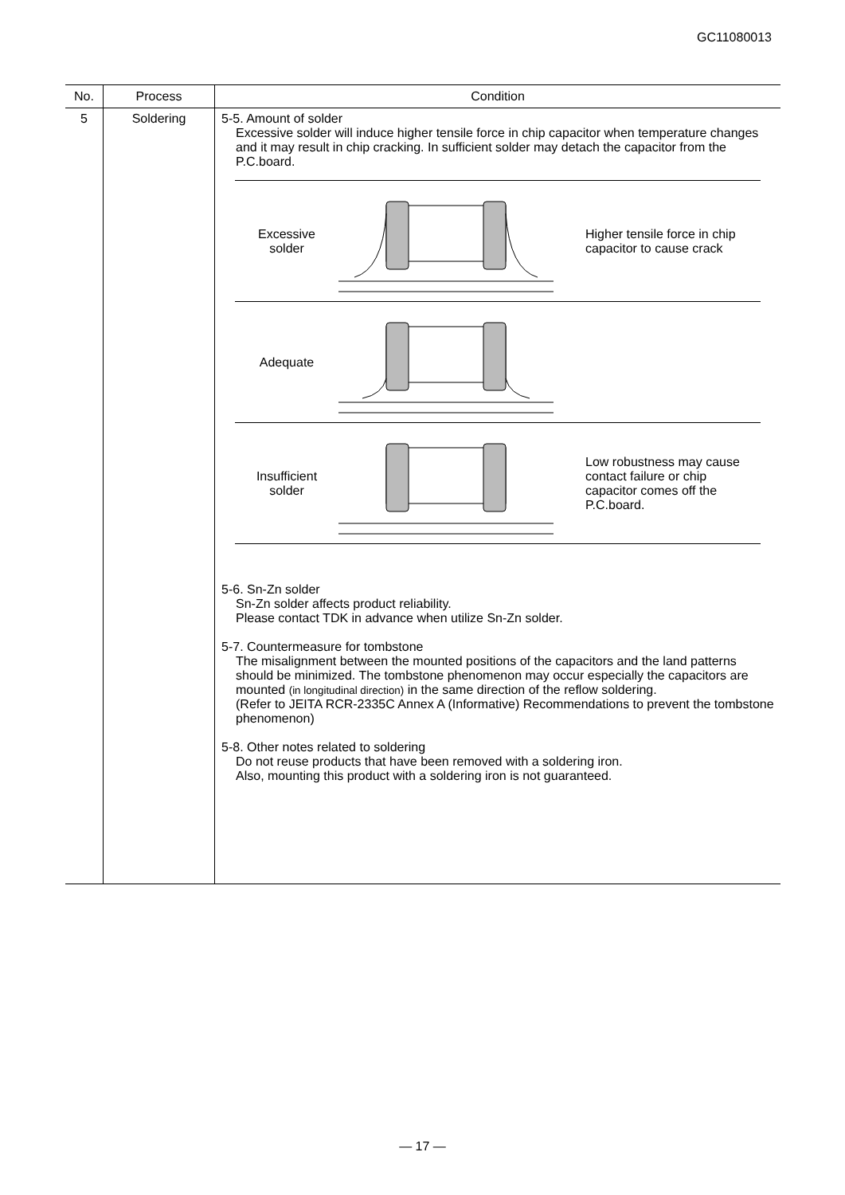GC11080013
| No. | Process | Condition |
| --- | --- | --- |
| 5 | Soldering | 5-5. Amount of solder Excessive solder will induce higher tensile force in chip capacitor when temperature changes and it may result in chip cracking. In sufficient solder may detach the capacitor from the P.C.board. Excessive solder Higher tensile force in chip capacitor to cause crack Adequate Insufficient solder Low robustness may cause contact failure or chip capacitor comes off the P.C.board. 5-6. Sn-Zn solder Sn-Zn solder affects product reliability. Please contact TDK in advance when utilize Sn-Zn solder. 5-7. Countermeasure for tombstone The misalignment between the mounted positions of the capacitors and the land patterns should be minimized. The tombstone phenomenon may occur especially the capacitors are mounted (in longitudinal direction) in the same direction of the reflow soldering. (Refer to JEITA RCR-2335C Annex A (Informative) Recommendations to prevent the tombstone phenomenon) 5-8. Other notes related to soldering Do not reuse products that have been removed with a soldering iron. Also, mounting this product with a soldering iron is not guaranteed. |
— 17 —